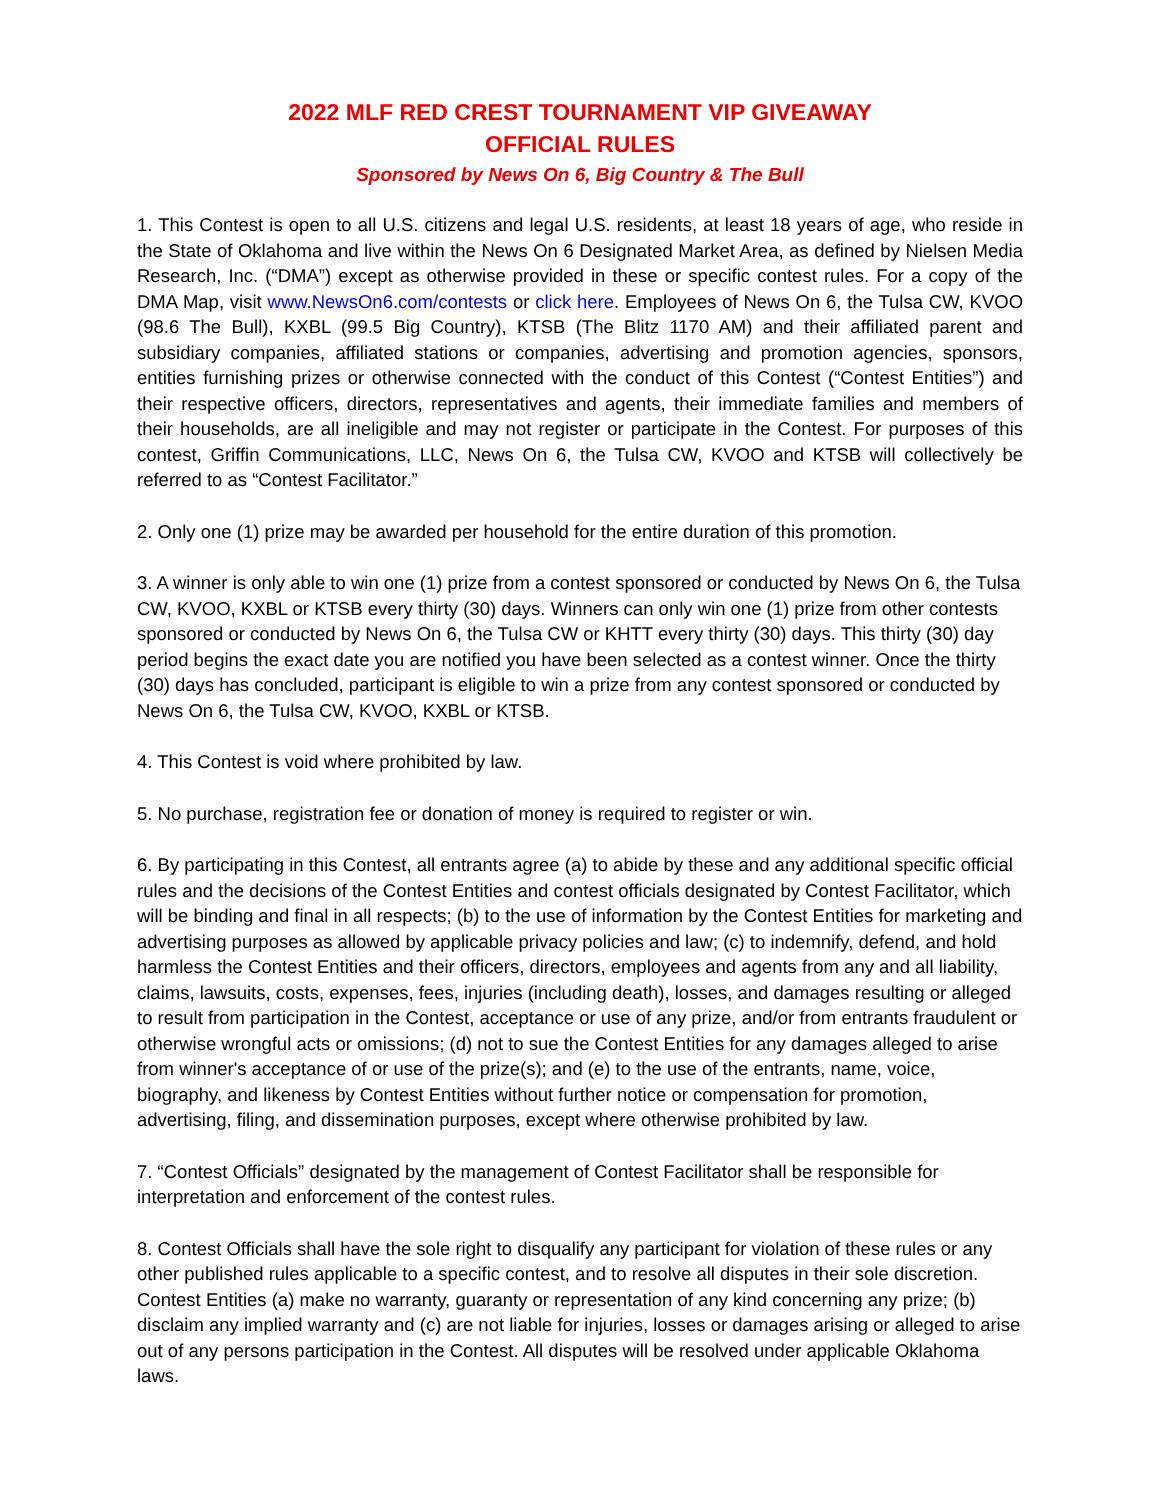2022 MLF RED CREST TOURNAMENT VIP GIVEAWAY
OFFICIAL RULES
Sponsored by News On 6, Big Country & The Bull
1. This Contest is open to all U.S. citizens and legal U.S. residents, at least 18 years of age, who reside in the State of Oklahoma and live within the News On 6 Designated Market Area, as defined by Nielsen Media Research, Inc. (“DMA”) except as otherwise provided in these or specific contest rules. For a copy of the DMA Map, visit www.NewsOn6.com/contests or click here. Employees of News On 6, the Tulsa CW, KVOO (98.6 The Bull), KXBL (99.5 Big Country), KTSB (The Blitz 1170 AM) and their affiliated parent and subsidiary companies, affiliated stations or companies, advertising and promotion agencies, sponsors, entities furnishing prizes or otherwise connected with the conduct of this Contest (“Contest Entities”) and their respective officers, directors, representatives and agents, their immediate families and members of their households, are all ineligible and may not register or participate in the Contest. For purposes of this contest, Griffin Communications, LLC, News On 6, the Tulsa CW, KVOO and KTSB will collectively be referred to as “Contest Facilitator.”
2. Only one (1) prize may be awarded per household for the entire duration of this promotion.
3. A winner is only able to win one (1) prize from a contest sponsored or conducted by News On 6, the Tulsa CW, KVOO, KXBL or KTSB every thirty (30) days. Winners can only win one (1) prize from other contests sponsored or conducted by News On 6, the Tulsa CW or KHTT every thirty (30) days. This thirty (30) day period begins the exact date you are notified you have been selected as a contest winner. Once the thirty (30) days has concluded, participant is eligible to win a prize from any contest sponsored or conducted by News On 6, the Tulsa CW, KVOO, KXBL or KTSB.
4. This Contest is void where prohibited by law.
5. No purchase, registration fee or donation of money is required to register or win.
6. By participating in this Contest, all entrants agree (a) to abide by these and any additional specific official rules and the decisions of the Contest Entities and contest officials designated by Contest Facilitator, which will be binding and final in all respects; (b) to the use of information by the Contest Entities for marketing and advertising purposes as allowed by applicable privacy policies and law; (c) to indemnify, defend, and hold harmless the Contest Entities and their officers, directors, employees and agents from any and all liability, claims, lawsuits, costs, expenses, fees, injuries (including death), losses, and damages resulting or alleged to result from participation in the Contest, acceptance or use of any prize, and/or from entrants fraudulent or otherwise wrongful acts or omissions; (d) not to sue the Contest Entities for any damages alleged to arise from winner's acceptance of or use of the prize(s); and (e) to the use of the entrants, name, voice, biography, and likeness by Contest Entities without further notice or compensation for promotion, advertising, filing, and dissemination purposes, except where otherwise prohibited by law.
7. “Contest Officials” designated by the management of Contest Facilitator shall be responsible for interpretation and enforcement of the contest rules.
8. Contest Officials shall have the sole right to disqualify any participant for violation of these rules or any other published rules applicable to a specific contest, and to resolve all disputes in their sole discretion. Contest Entities (a) make no warranty, guaranty or representation of any kind concerning any prize; (b) disclaim any implied warranty and (c) are not liable for injuries, losses or damages arising or alleged to arise out of any persons participation in the Contest. All disputes will be resolved under applicable Oklahoma laws.